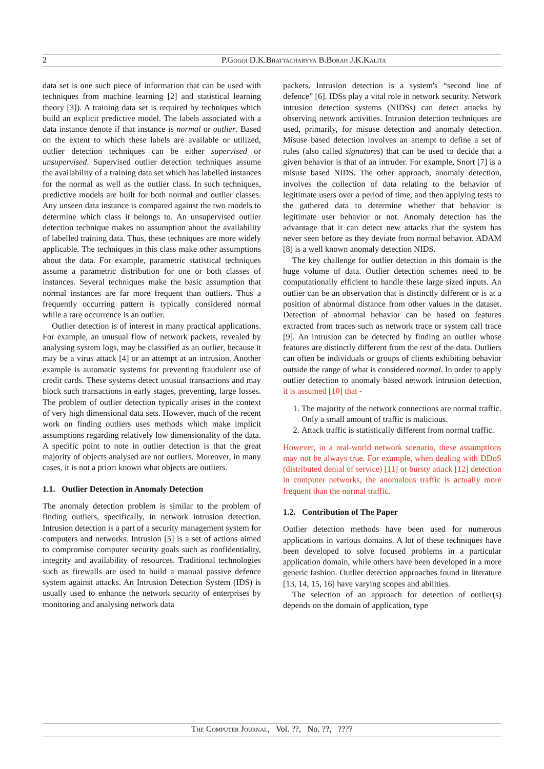2 P.Gogoi D.K.Bhattacharyya B.Borah J.K.Kalita
data set is one such piece of information that can be used with techniques from machine learning [2] and statistical learning theory [3]). A training data set is required by techniques which build an explicit predictive model. The labels associated with a data instance denote if that instance is normal or outlier. Based on the extent to which these labels are available or utilized, outlier detection techniques can be either supervised or unsupervised. Supervised outlier detection techniques assume the availability of a training data set which has labelled instances for the normal as well as the outlier class. In such techniques, predictive models are built for both normal and outlier classes. Any unseen data instance is compared against the two models to determine which class it belongs to. An unsupervised outlier detection technique makes no assumption about the availability of labelled training data. Thus, these techniques are more widely applicable. The techniques in this class make other assumptions about the data. For example, parametric statistical techniques assume a parametric distribution for one or both classes of instances. Several techniques make the basic assumption that normal instances are far more frequent than outliers. Thus a frequently occurring pattern is typically considered normal while a rare occurrence is an outlier.
Outlier detection is of interest in many practical applications. For example, an unusual flow of network packets, revealed by analysing system logs, may be classified as an outlier, because it may be a virus attack [4] or an attempt at an intrusion. Another example is automatic systems for preventing fraudulent use of credit cards. These systems detect unusual transactions and may block such transactions in early stages, preventing, large losses. The problem of outlier detection typically arises in the context of very high dimensional data sets. However, much of the recent work on finding outliers uses methods which make implicit assumptions regarding relatively low dimensionality of the data. A specific point to note in outlier detection is that the great majority of objects analysed are not outliers. Moreover, in many cases, it is not a priori known what objects are outliers.
1.1. Outlier Detection in Anomaly Detection
The anomaly detection problem is similar to the problem of finding outliers, specifically, in network intrusion detection. Intrusion detection is a part of a security management system for computers and networks. Intrusion [5] is a set of actions aimed to compromise computer security goals such as confidentiality, integrity and availability of resources. Traditional technologies such as firewalls are used to build a manual passive defence system against attacks. An Intrusion Detection System (IDS) is usually used to enhance the network security of enterprises by monitoring and analysing network data
packets. Intrusion detection is a system's “second line of defence” [6]. IDSs play a vital role in network security. Network intrusion detection systems (NIDSs) can detect attacks by observing network activities. Intrusion detection techniques are used, primarily, for misuse detection and anomaly detection. Misuse based detection involves an attempt to define a set of rules (also called signatures) that can be used to decide that a given behavior is that of an intruder. For example, Snort [7] is a misuse based NIDS. The other approach, anomaly detection, involves the collection of data relating to the behavior of legitimate users over a period of time, and then applying tests to the gathered data to determine whether that behavior is legitimate user behavior or not. Anomaly detection has the advantage that it can detect new attacks that the system has never seen before as they deviate from normal behavior. ADAM [8] is a well known anomaly detection NIDS.
The key challenge for outlier detection in this domain is the huge volume of data. Outlier detection schemes need to be computationally efficient to handle these large sized inputs. An outlier can be an observation that is distinctly different or is at a position of abnormal distance from other values in the dataset. Detection of abnormal behavior can be based on features extracted from traces such as network trace or system call trace [9]. An intrusion can be detected by finding an outlier whose features are distinctly different from the rest of the data. Outliers can often be individuals or groups of clients exhibiting behavior outside the range of what is considered normal. In order to apply outlier detection to anomaly based network intrusion detection, it is assumed [10] that -
1. The majority of the network connections are normal traffic. Only a small amount of traffic is malicious.
2. Attack traffic is statistically different from normal traffic.
However, in a real-world network scenario, these assumptions may not be always true. For example, when dealing with DDoS (distributed denial of service) [11] or bursty attack [12] detection in computer networks, the anomalous traffic is actually more frequent than the normal traffic.
1.2. Contribution of The Paper
Outlier detection methods have been used for numerous applications in various domains. A lot of these techniques have been developed to solve focused problems in a particular application domain, while others have been developed in a more generic fashion. Outlier detection approaches found in literature [13, 14, 15, 16] have varying scopes and abilities.
The selection of an approach for detection of outlier(s) depends on the domain of application, type
The Computer Journal, Vol. ??, No. ??, ????